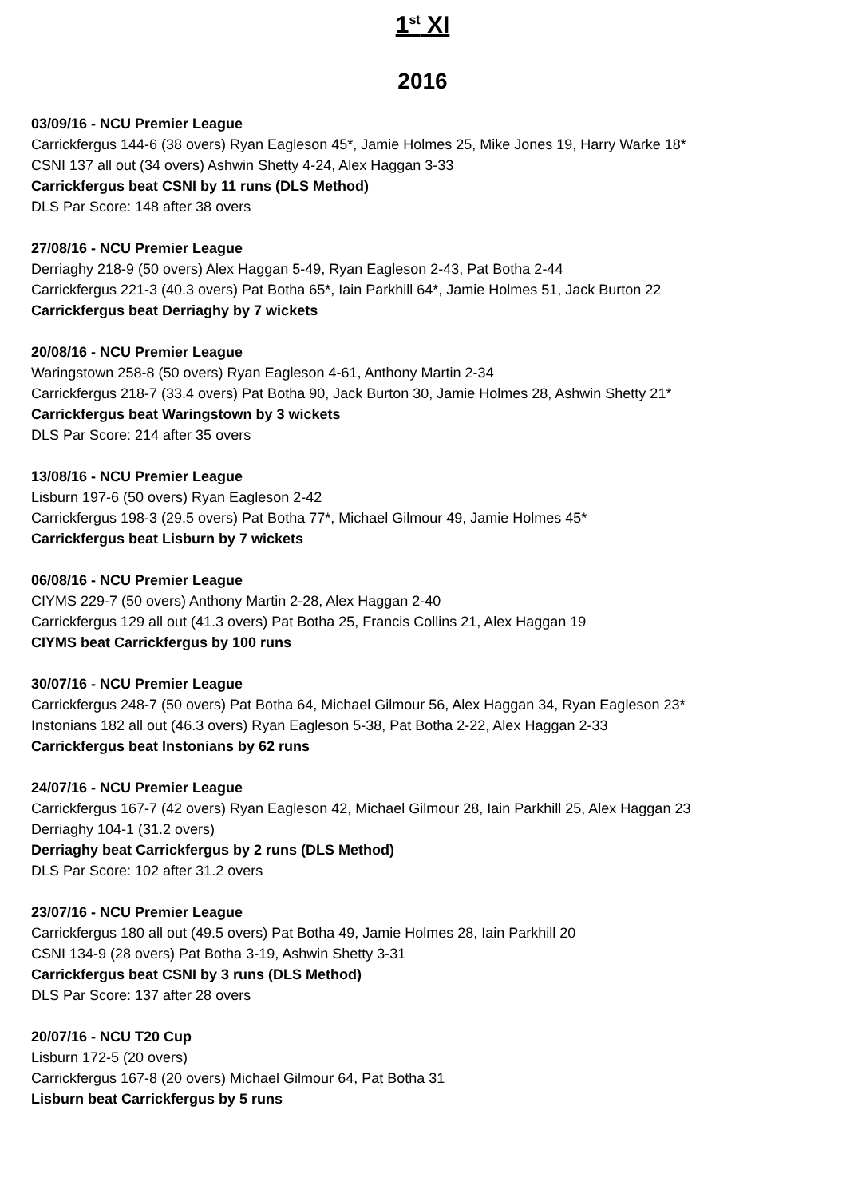1<sup>st</sup> XI
2016
03/09/16 - NCU Premier League
Carrickfergus 144-6 (38 overs) Ryan Eagleson 45*, Jamie Holmes 25, Mike Jones 19, Harry Warke 18*
CSNI 137 all out (34 overs) Ashwin Shetty 4-24, Alex Haggan 3-33
Carrickfergus beat CSNI by 11 runs (DLS Method)
DLS Par Score: 148 after 38 overs
27/08/16 - NCU Premier League
Derriaghy 218-9 (50 overs) Alex Haggan 5-49, Ryan Eagleson 2-43, Pat Botha 2-44
Carrickfergus 221-3 (40.3 overs) Pat Botha 65*, Iain Parkhill 64*, Jamie Holmes 51, Jack Burton 22
Carrickfergus beat Derriaghy by 7 wickets
20/08/16 - NCU Premier League
Waringstown 258-8 (50 overs) Ryan Eagleson 4-61, Anthony Martin 2-34
Carrickfergus 218-7 (33.4 overs) Pat Botha 90, Jack Burton 30, Jamie Holmes 28, Ashwin Shetty 21*
Carrickfergus beat Waringstown by 3 wickets
DLS Par Score: 214 after 35 overs
13/08/16 - NCU Premier League
Lisburn 197-6 (50 overs) Ryan Eagleson 2-42
Carrickfergus 198-3 (29.5 overs) Pat Botha 77*, Michael Gilmour 49, Jamie Holmes 45*
Carrickfergus beat Lisburn by 7 wickets
06/08/16 - NCU Premier League
CIYMS 229-7 (50 overs) Anthony Martin 2-28, Alex Haggan 2-40
Carrickfergus 129 all out (41.3 overs) Pat Botha 25, Francis Collins 21, Alex Haggan 19
CIYMS beat Carrickfergus by 100 runs
30/07/16 - NCU Premier League
Carrickfergus 248-7 (50 overs) Pat Botha 64, Michael Gilmour 56, Alex Haggan 34, Ryan Eagleson 23*
Instonians 182 all out (46.3 overs) Ryan Eagleson 5-38, Pat Botha 2-22, Alex Haggan 2-33
Carrickfergus beat Instonians by 62 runs
24/07/16 - NCU Premier League
Carrickfergus 167-7 (42 overs) Ryan Eagleson 42, Michael Gilmour 28, Iain Parkhill 25, Alex Haggan 23
Derriaghy 104-1 (31.2 overs)
Derriaghy beat Carrickfergus by 2 runs (DLS Method)
DLS Par Score: 102 after 31.2 overs
23/07/16 - NCU Premier League
Carrickfergus 180 all out (49.5 overs) Pat Botha 49, Jamie Holmes 28, Iain Parkhill 20
CSNI 134-9 (28 overs) Pat Botha 3-19, Ashwin Shetty 3-31
Carrickfergus beat CSNI by 3 runs (DLS Method)
DLS Par Score: 137 after 28 overs
20/07/16 - NCU T20 Cup
Lisburn 172-5 (20 overs)
Carrickfergus 167-8 (20 overs) Michael Gilmour 64, Pat Botha 31
Lisburn beat Carrickfergus by 5 runs